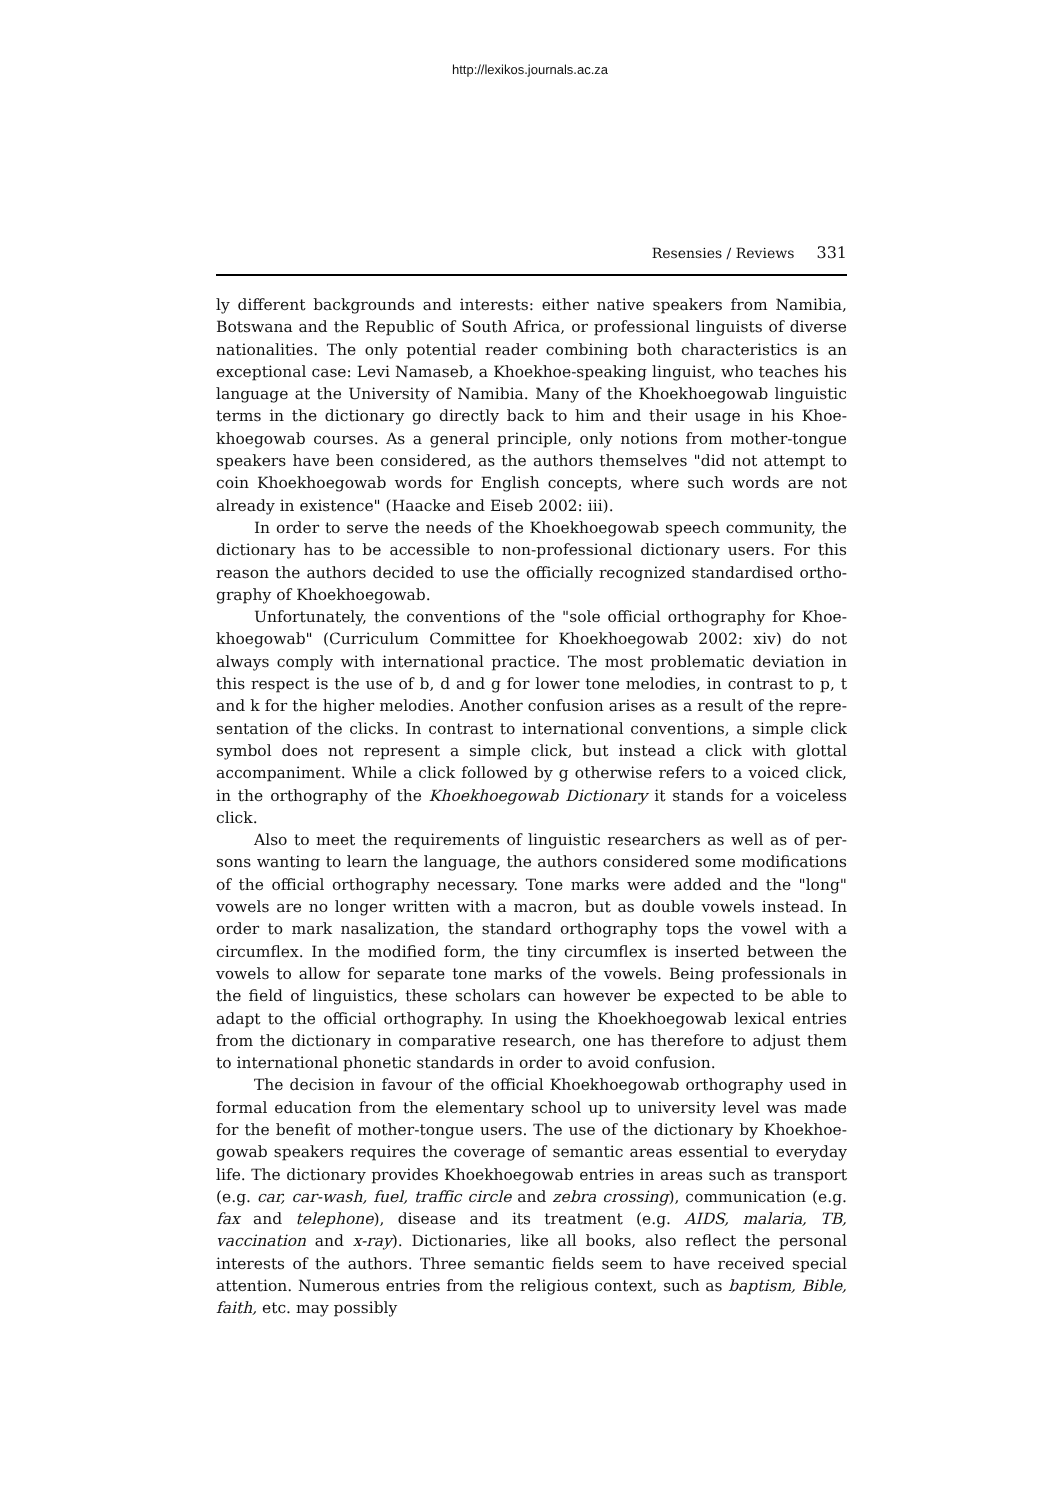http://lexikos.journals.ac.za
Resensies / Reviews 331
ly different backgrounds and interests: either native speakers from Namibia, Botswana and the Republic of South Africa, or professional linguists of diverse nationalities. The only potential reader combining both characteristics is an exceptional case: Levi Namaseb, a Khoekhoe-speaking linguist, who teaches his language at the University of Namibia. Many of the Khoekhoegowab linguistic terms in the dictionary go directly back to him and their usage in his Khoe­khoegowab courses. As a general principle, only notions from mother-tongue speakers have been considered, as the authors themselves "did not attempt to coin Khoekhoegowab words for English concepts, where such words are not already in existence" (Haacke and Eiseb 2002: iii).
In order to serve the needs of the Khoekhoegowab speech community, the dictionary has to be accessible to non-professional dictionary users. For this reason the authors decided to use the officially recognized standardised ortho­graphy of Khoekhoegowab.
Unfortunately, the conventions of the "sole official orthography for Khoe­khoegowab" (Curriculum Committee for Khoekhoegowab 2002: xiv) do not always comply with international practice. The most problematic deviation in this respect is the use of b, d and g for lower tone melodies, in contrast to p, t and k for the higher melodies. Another confusion arises as a result of the repre­sentation of the clicks. In contrast to international conventions, a simple click symbol does not represent a simple click, but instead a click with glottal accom­paniment. While a click followed by g otherwise refers to a voiced click, in the orthography of the Khoekhoegowab Dictionary it stands for a voiceless click.
Also to meet the requirements of linguistic researchers as well as of per­sons wanting to learn the language, the authors considered some modifications of the official orthography necessary. Tone marks were added and the "long" vowels are no longer written with a macron, but as double vowels instead. In order to mark nasalization, the standard orthography tops the vowel with a circumflex. In the modified form, the tiny circumflex is inserted between the vowels to allow for separate tone marks of the vowels. Being professionals in the field of linguistics, these scholars can however be expected to be able to adapt to the official orthography. In using the Khoekhoegowab lexical entries from the dictionary in comparative research, one has therefore to adjust them to international phonetic standards in order to avoid confusion.
The decision in favour of the official Khoekhoegowab orthography used in formal education from the elementary school up to university level was made for the benefit of mother-tongue users. The use of the dictionary by Khoekhoe­gowab speakers requires the coverage of semantic areas essential to everyday life. The dictionary provides Khoekhoegowab entries in areas such as transport (e.g. car, car-wash, fuel, traffic circle and zebra crossing), communication (e.g. fax and telephone), disease and its treatment (e.g. AIDS, malaria, TB, vaccination and x-ray). Dictionaries, like all books, also reflect the personal interests of the au­thors. Three semantic fields seem to have received special attention. Numerous entries from the religious context, such as baptism, Bible, faith, etc. may possibly